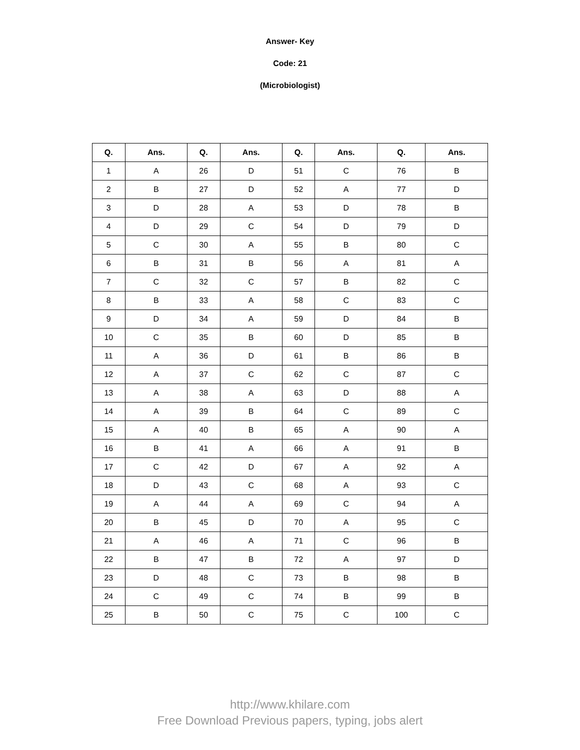Answer- Key
Code: 21
(Microbiologist)
| Q. | Ans. | Q. | Ans. | Q. | Ans. | Q. | Ans. |
| --- | --- | --- | --- | --- | --- | --- | --- |
| 1 | A | 26 | D | 51 | C | 76 | B |
| 2 | B | 27 | D | 52 | A | 77 | D |
| 3 | D | 28 | A | 53 | D | 78 | B |
| 4 | D | 29 | C | 54 | D | 79 | D |
| 5 | C | 30 | A | 55 | B | 80 | C |
| 6 | B | 31 | B | 56 | A | 81 | A |
| 7 | C | 32 | C | 57 | B | 82 | C |
| 8 | B | 33 | A | 58 | C | 83 | C |
| 9 | D | 34 | A | 59 | D | 84 | B |
| 10 | C | 35 | B | 60 | D | 85 | B |
| 11 | A | 36 | D | 61 | B | 86 | B |
| 12 | A | 37 | C | 62 | C | 87 | C |
| 13 | A | 38 | A | 63 | D | 88 | A |
| 14 | A | 39 | B | 64 | C | 89 | C |
| 15 | A | 40 | B | 65 | A | 90 | A |
| 16 | B | 41 | A | 66 | A | 91 | B |
| 17 | C | 42 | D | 67 | A | 92 | A |
| 18 | D | 43 | C | 68 | A | 93 | C |
| 19 | A | 44 | A | 69 | C | 94 | A |
| 20 | B | 45 | D | 70 | A | 95 | C |
| 21 | A | 46 | A | 71 | C | 96 | B |
| 22 | B | 47 | B | 72 | A | 97 | D |
| 23 | D | 48 | C | 73 | B | 98 | B |
| 24 | C | 49 | C | 74 | B | 99 | B |
| 25 | B | 50 | C | 75 | C | 100 | C |
http://www.khilare.com
Free Download Previous papers, typing, jobs alert